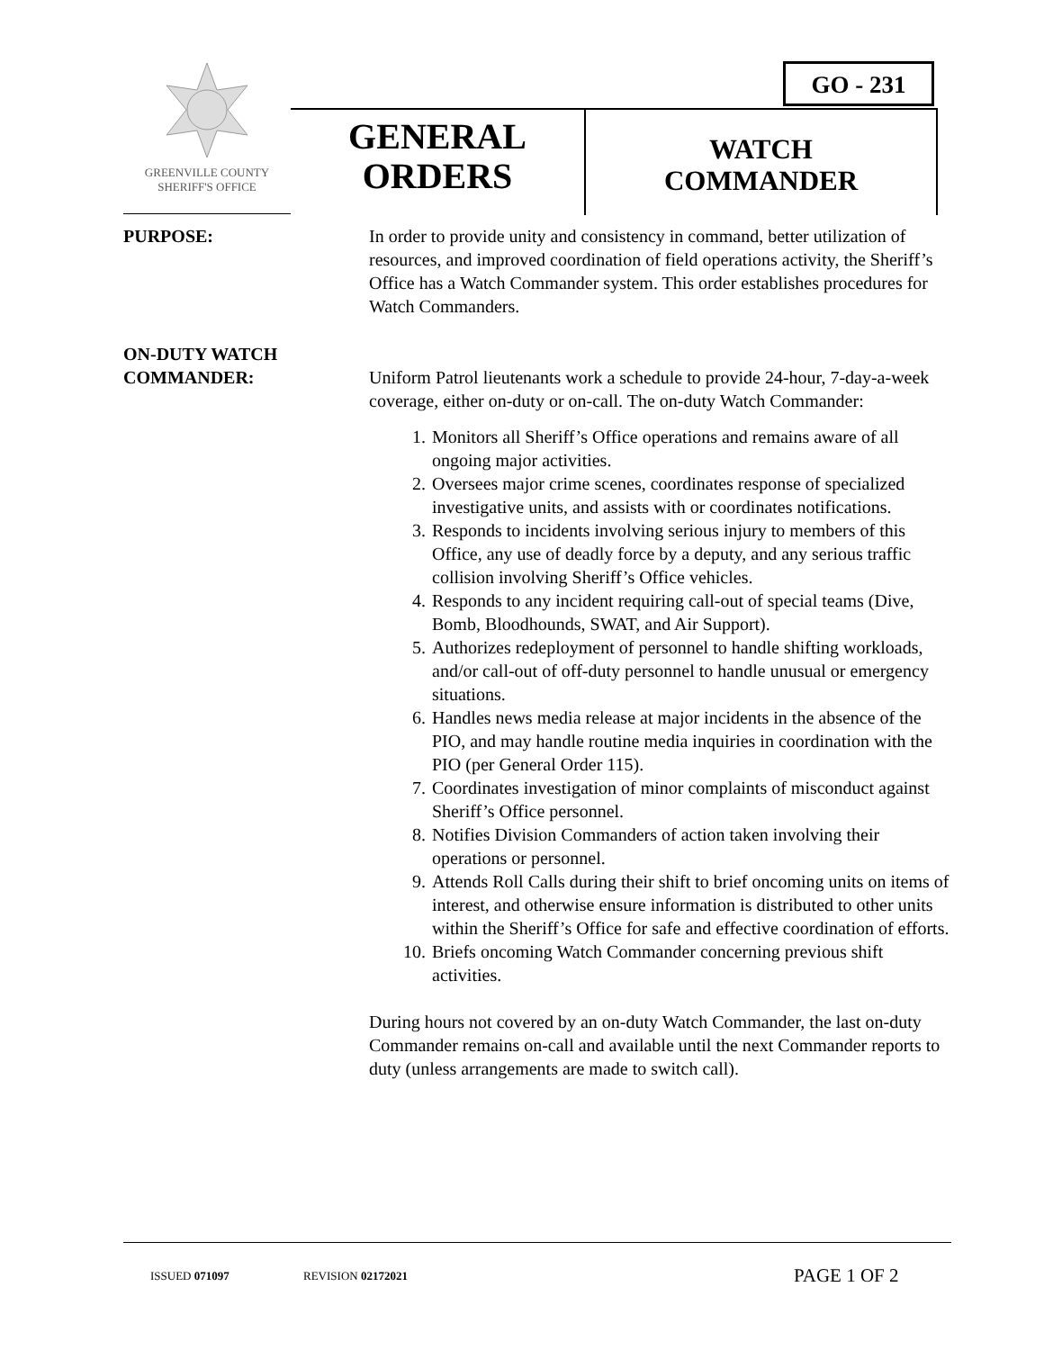GO - 231
GREENVILLE COUNTY
SHERIFF'S OFFICE
GENERAL
ORDERS
WATCH
COMMANDER
PURPOSE:
In order to provide unity and consistency in command, better utilization of resources, and improved coordination of field operations activity, the Sheriff’s Office has a Watch Commander system. This order establishes procedures for Watch Commanders.
ON-DUTY WATCH
COMMANDER:
Uniform Patrol lieutenants work a schedule to provide 24-hour, 7-day-a-week coverage, either on-duty or on-call. The on-duty Watch Commander:
1. Monitors all Sheriff’s Office operations and remains aware of all ongoing major activities.
2. Oversees major crime scenes, coordinates response of specialized investigative units, and assists with or coordinates notifications.
3. Responds to incidents involving serious injury to members of this Office, any use of deadly force by a deputy, and any serious traffic collision involving Sheriff’s Office vehicles.
4. Responds to any incident requiring call-out of special teams (Dive, Bomb, Bloodhounds, SWAT, and Air Support).
5. Authorizes redeployment of personnel to handle shifting workloads, and/or call-out of off-duty personnel to handle unusual or emergency situations.
6. Handles news media release at major incidents in the absence of the PIO, and may handle routine media inquiries in coordination with the PIO (per General Order 115).
7. Coordinates investigation of minor complaints of misconduct against Sheriff’s Office personnel.
8. Notifies Division Commanders of action taken involving their operations or personnel.
9. Attends Roll Calls during their shift to brief oncoming units on items of interest, and otherwise ensure information is distributed to other units within the Sheriff’s Office for safe and effective coordination of efforts.
10. Briefs oncoming Watch Commander concerning previous shift activities.
During hours not covered by an on-duty Watch Commander, the last on-duty Commander remains on-call and available until the next Commander reports to duty (unless arrangements are made to switch call).
ISSUED 071097 REVISION 02172021 PAGE 1 OF 2